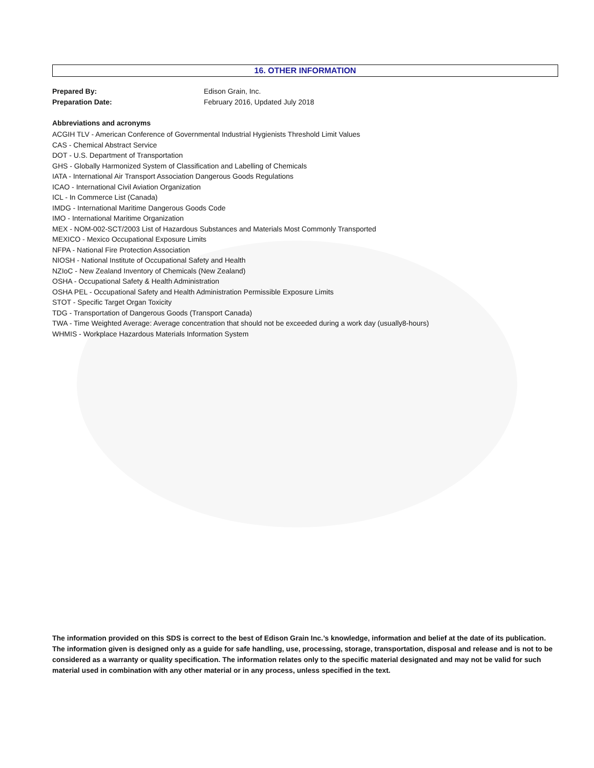16. OTHER INFORMATION
Prepared By: Edison Grain, Inc.
Preparation Date: February 2016, Updated July 2018
Abbreviations and acronyms
ACGIH TLV - American Conference of Governmental Industrial Hygienists Threshold Limit Values
CAS - Chemical Abstract Service
DOT - U.S. Department of Transportation
GHS - Globally Harmonized System of Classification and Labelling of Chemicals
IATA - International Air Transport Association Dangerous Goods Regulations
ICAO - International Civil Aviation Organization
ICL - In Commerce List (Canada)
IMDG - International Maritime Dangerous Goods Code
IMO - International Maritime Organization
MEX - NOM-002-SCT/2003 List of Hazardous Substances and Materials Most Commonly Transported
MEXICO - Mexico Occupational Exposure Limits
NFPA - National Fire Protection Association
NIOSH - National Institute of Occupational Safety and Health
NZIoC - New Zealand Inventory of Chemicals (New Zealand)
OSHA - Occupational Safety & Health Administration
OSHA PEL - Occupational Safety and Health Administration Permissible Exposure Limits
STOT - Specific Target Organ Toxicity
TDG - Transportation of Dangerous Goods (Transport Canada)
TWA - Time Weighted Average: Average concentration that should not be exceeded during a work day (usually8-hours)
WHMIS - Workplace Hazardous Materials Information System
The information provided on this SDS is correct to the best of Edison Grain Inc.’s knowledge, information and belief at the date of its publication. The information given is designed only as a guide for safe handling, use, processing, storage, transportation, disposal and release and is not to be considered as a warranty or quality specification. The information relates only to the specific material designated and may not be valid for such material used in combination with any other material or in any process, unless specified in the text.